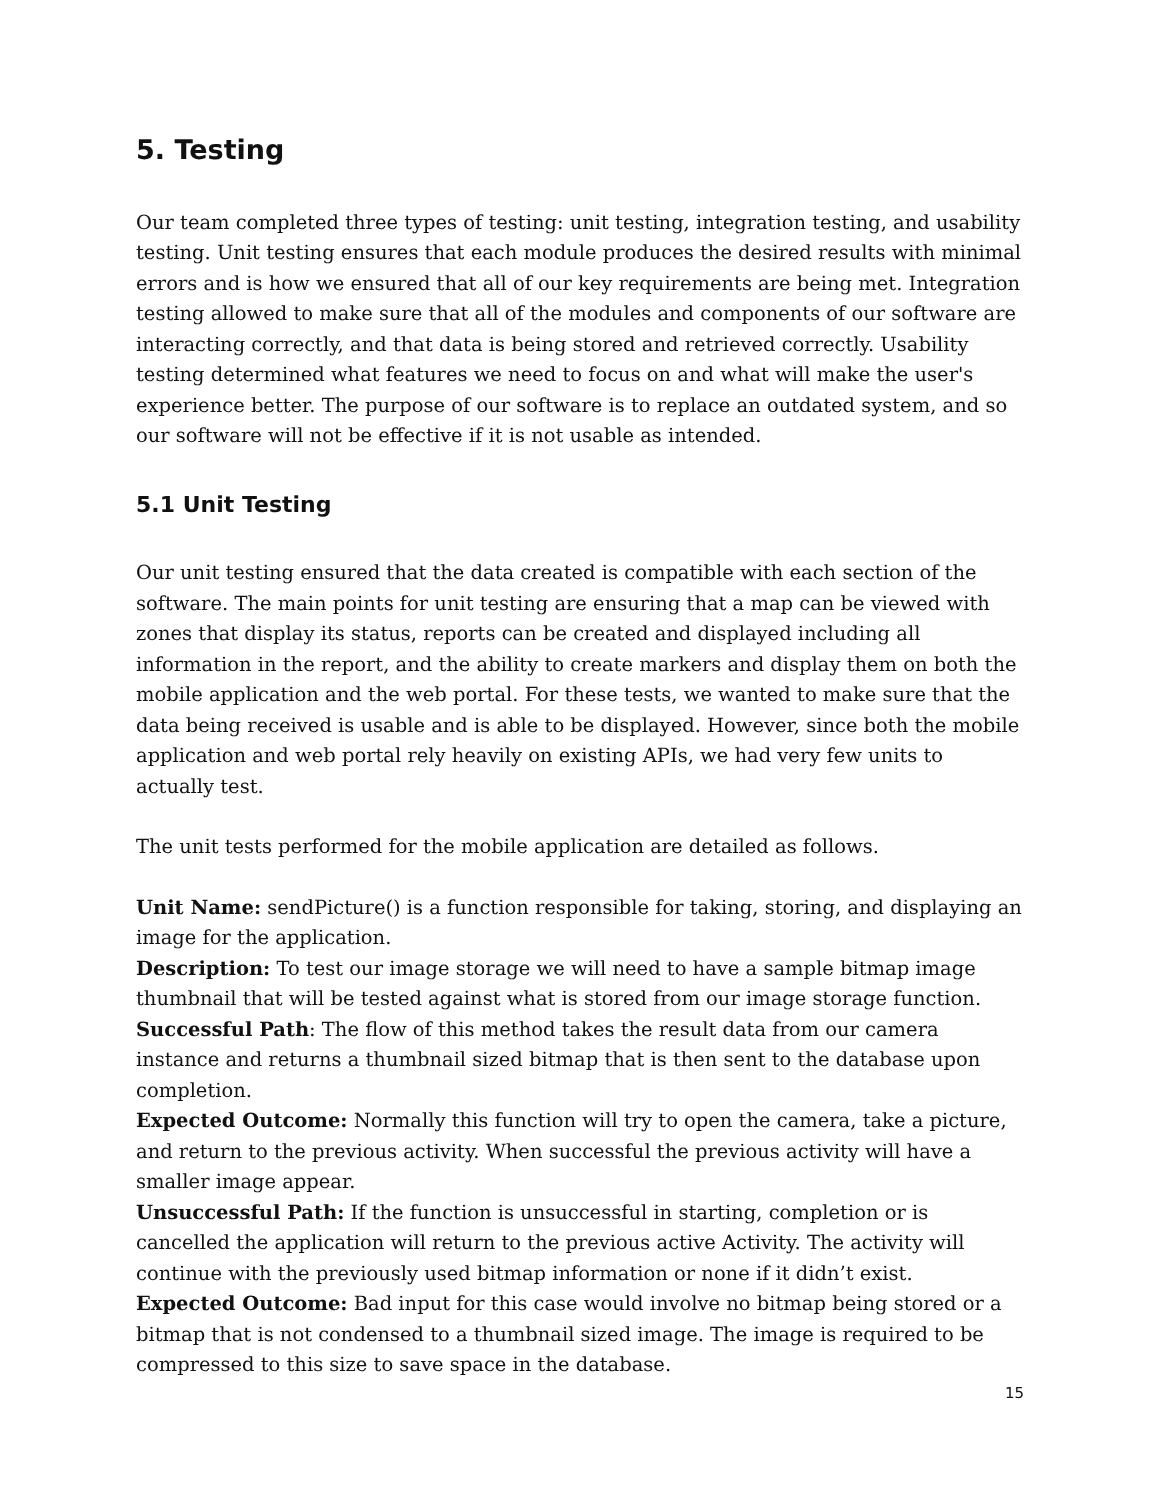5. Testing
Our team completed three types of testing: unit testing, integration testing, and usability testing. Unit testing ensures that each module produces the desired results with minimal errors and is how we ensured that all of our key requirements are being met. Integration testing allowed to make sure that all of the modules and components of our software are interacting correctly, and that data is being stored and retrieved correctly. Usability testing determined what features we need to focus on and what will make the user's experience better. The purpose of our software is to replace an outdated system, and so our software will not be effective if it is not usable as intended.
5.1 Unit Testing
Our unit testing ensured that the data created is compatible with each section of the software. The main points for unit testing are ensuring that a map can be viewed with zones that display its status, reports can be created and displayed including all information in the report, and the ability to create markers and display them on both the mobile application and the web portal. For these tests, we wanted to make sure that the data being received is usable and is able to be displayed. However, since both the mobile application and web portal rely heavily on existing APIs, we had very few units to actually test.
The unit tests performed for the mobile application are detailed as follows.
Unit Name: sendPicture() is a function responsible for taking, storing, and displaying an image for the application.
Description: To test our image storage we will need to have a sample bitmap image thumbnail that will be tested against what is stored from our image storage function.
Successful Path: The flow of this method takes the result data from our camera instance and returns a thumbnail sized bitmap that is then sent to the database upon completion.
Expected Outcome: Normally this function will try to open the camera, take a picture, and return to the previous activity. When successful the previous activity will have a smaller image appear.
Unsuccessful Path: If the function is unsuccessful in starting, completion or is cancelled the application will return to the previous active Activity. The activity will continue with the previously used bitmap information or none if it didn’t exist.
Expected Outcome: Bad input for this case would involve no bitmap being stored or a bitmap that is not condensed to a thumbnail sized image. The image is required to be compressed to this size to save space in the database.
15